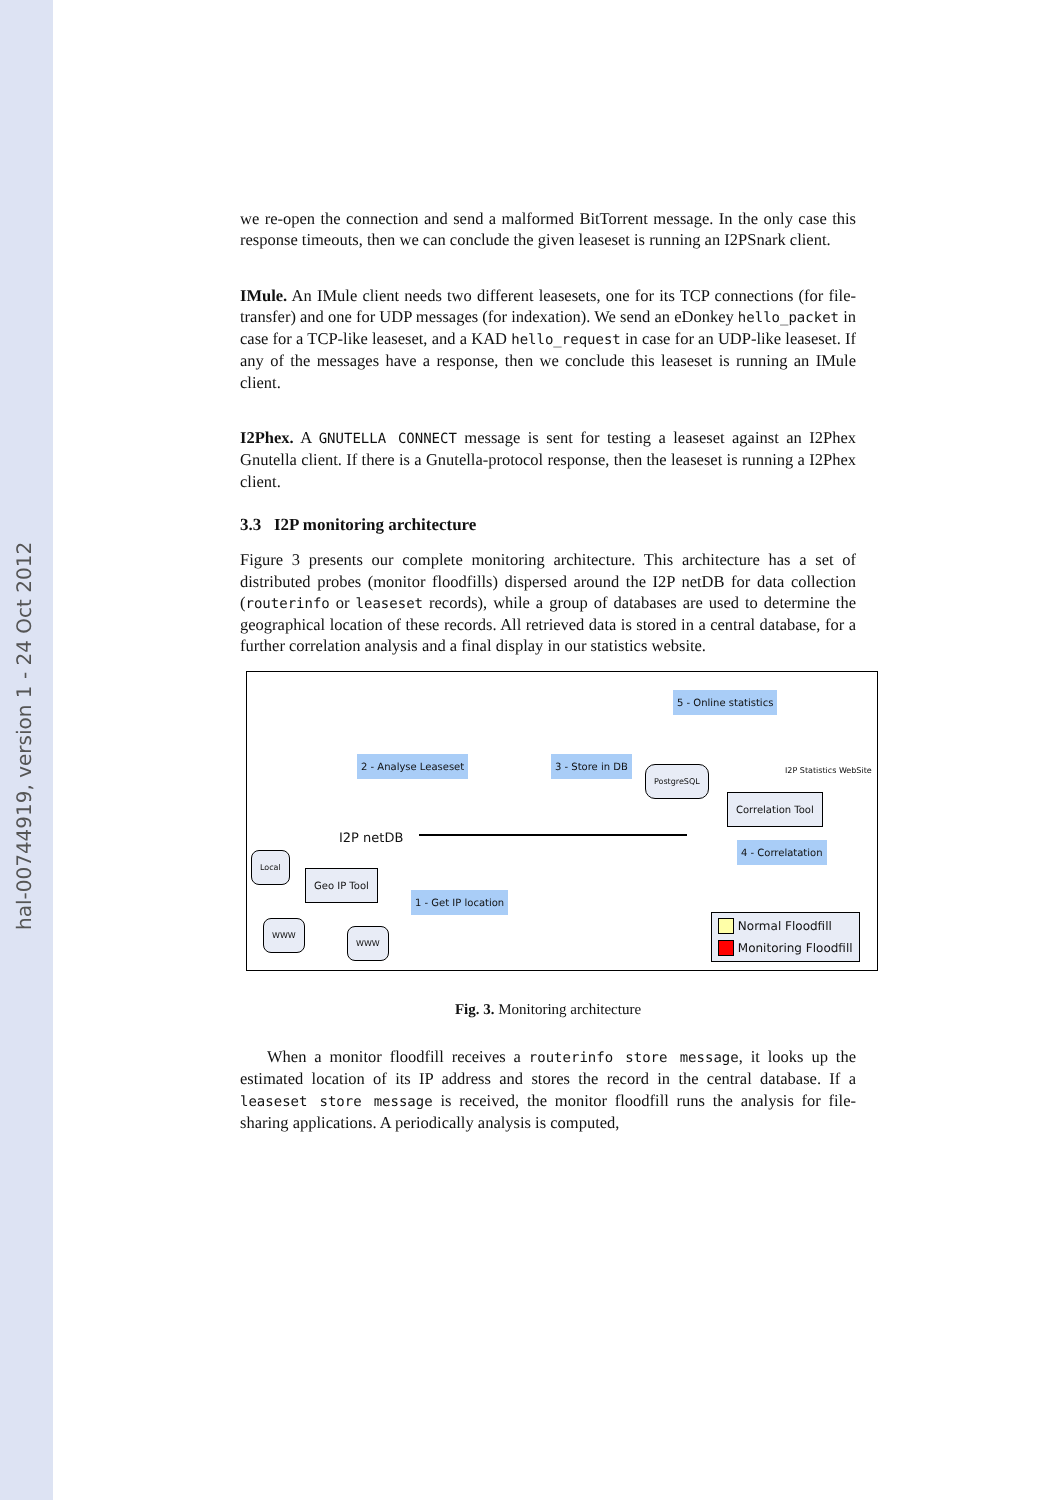hal-00744919, version 1 - 24 Oct 2012
we re-open the connection and send a malformed BitTorrent message. In the only case this response timeouts, then we can conclude the given leaseset is running an I2PSnark client.
IMule. An IMule client needs two different leasesets, one for its TCP connections (for file-transfer) and one for UDP messages (for indexation). We send an eDonkey hello_packet in case for a TCP-like leaseset, and a KAD hello_request in case for an UDP-like leaseset. If any of the messages have a response, then we conclude this leaseset is running an IMule client.
I2Phex. A GNUTELLA CONNECT message is sent for testing a leaseset against an I2Phex Gnutella client. If there is a Gnutella-protocol response, then the leaseset is running a I2Phex client.
3.3 I2P monitoring architecture
Figure 3 presents our complete monitoring architecture. This architecture has a set of distributed probes (monitor floodfills) dispersed around the I2P netDB for data collection (routerinfo or leaseset records), while a group of databases are used to determine the geographical location of these records. All retrieved data is stored in a central database, for a further correlation analysis and a final display in our statistics website.
5 - Online statistics
I2P Statistics WebSite 2 - Analyse Leaseset 3 - Store in DB
PostgreSQL
Correlation Tool
I2P netDB
4 - Correlatation
Local
Geo IP Tool
1 - Get IP location
WWW
WWW
Normal Floodfill
Monitoring Floodfill
Fig. 3. Monitoring architecture
When a monitor floodfill receives a routerinfo store message, it looks up the estimated location of its IP address and stores the record in the central database. If a leaseset store message is received, the monitor floodfill runs the analysis for file-sharing applications. A periodically analysis is computed,